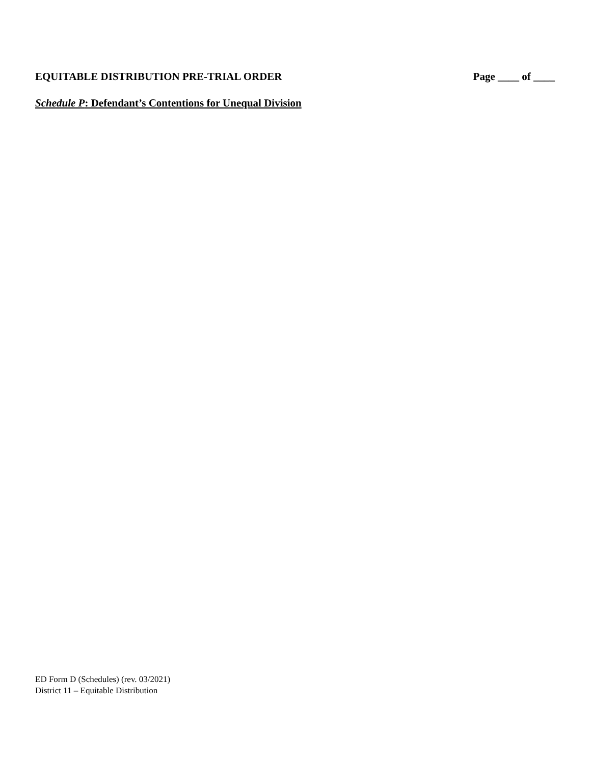EQUITABLE DISTRIBUTION PRE-TRIAL ORDER Page ____ of ____
Schedule P: Defendant’s Contentions for Unequal Division
ED Form D (Schedules) (rev. 03/2021)
District 11 – Equitable Distribution